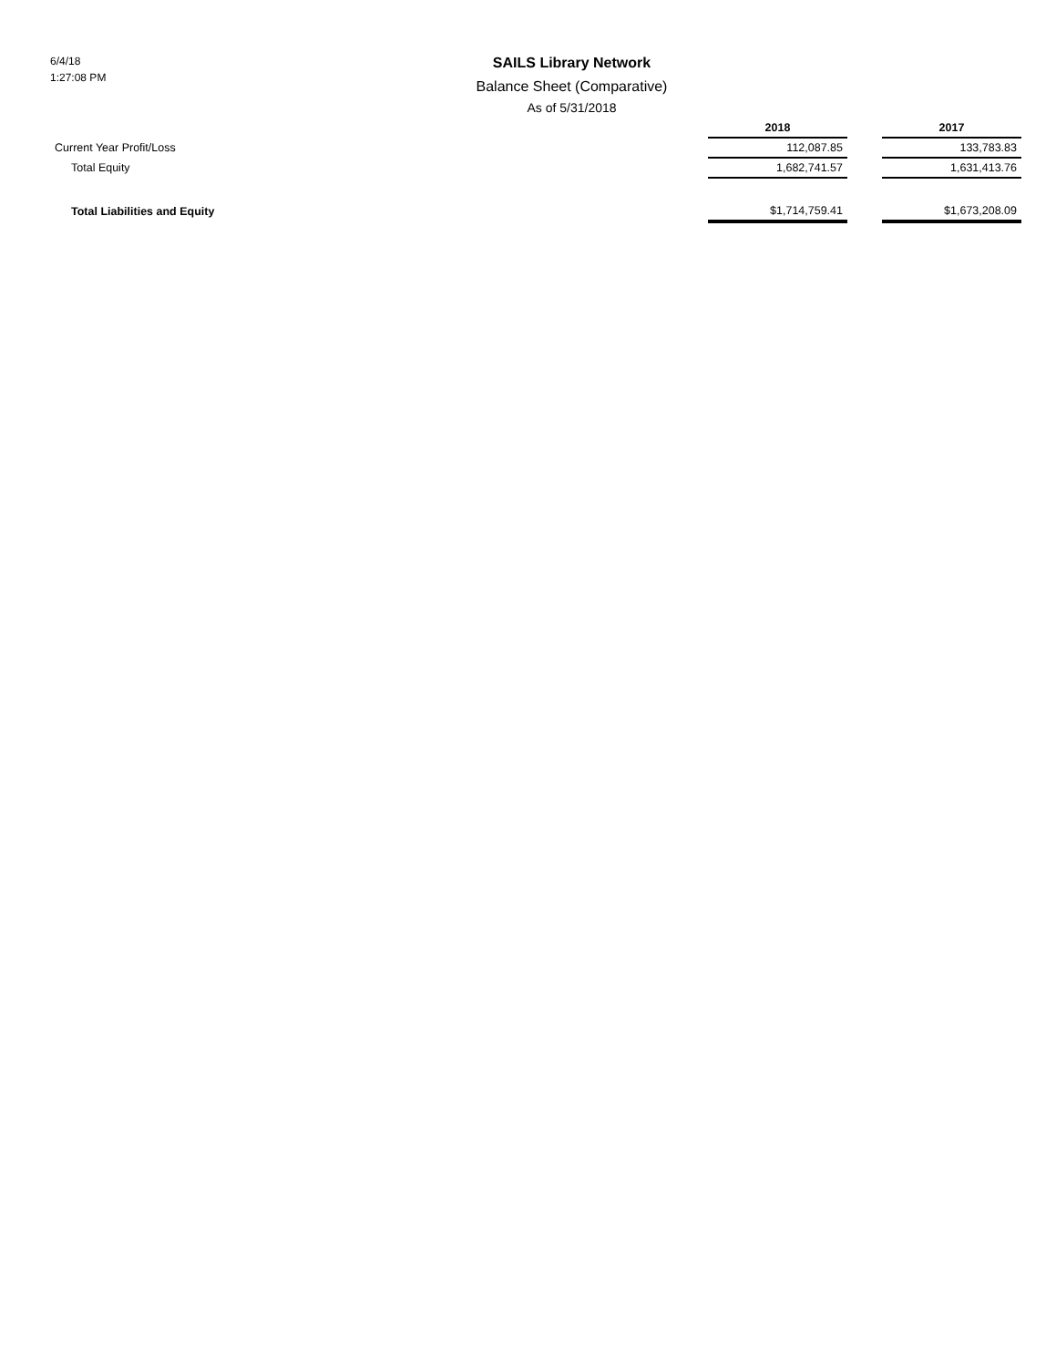6/4/18
1:27:08 PM
SAILS Library Network
Balance Sheet (Comparative)
As of 5/31/2018
| | 2018 | | 2017 |
| Current Year Profit/Loss | 112,087.85 | | 133,783.83 |
| Total Equity | 1,682,741.57 | | 1,631,413.76 |
| Total Liabilities and Equity | $1,714,759.41 | | $1,673,208.09 |